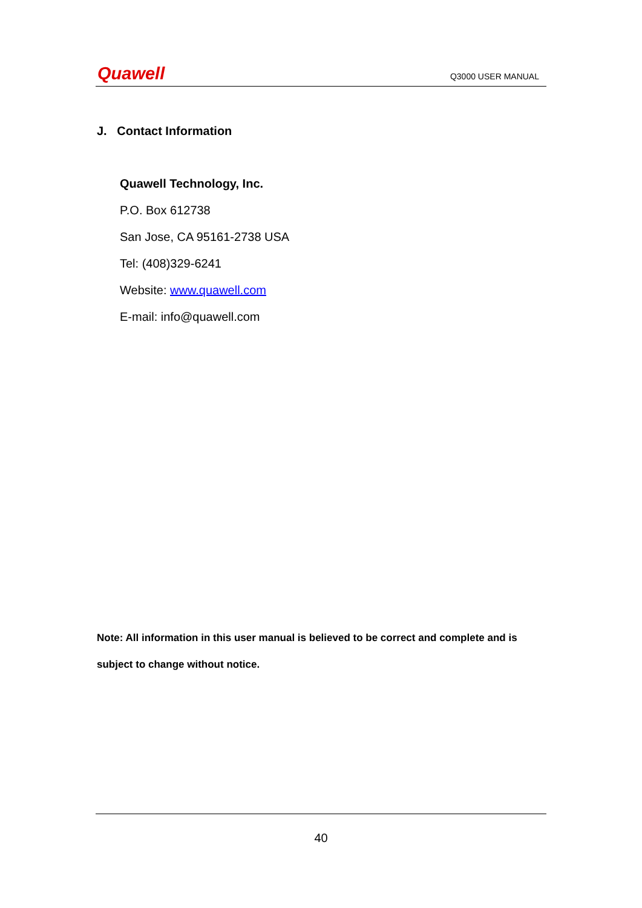Quawell Q3000 USER MANUAL
J. Contact Information
Quawell Technology, Inc.
P.O. Box 612738
San Jose, CA 95161-2738 USA
Tel: (408)329-6241
Website: www.quawell.com
E-mail: info@quawell.com
Note: All information in this user manual is believed to be correct and complete and is subject to change without notice.
40